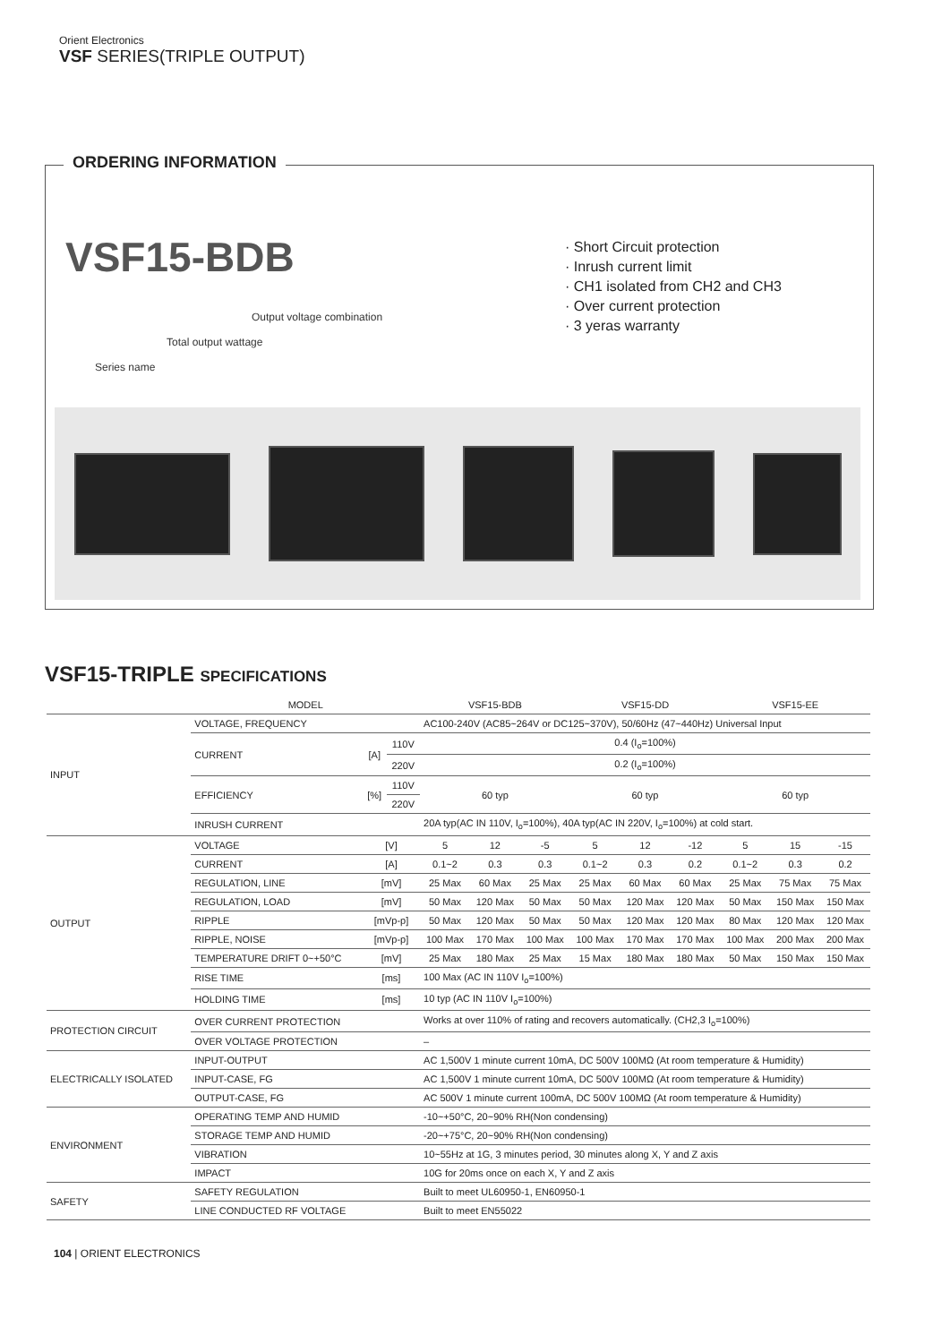Orient Electronics
VSF SERIES(TRIPLE OUTPUT)
ORDERING INFORMATION
VSF15-BDB
Output voltage combination
Total output wattage
Series name
· Short Circuit protection
· Inrush current limit
· CH1 isolated from CH2 and CH3
· Over current protection
· 3 yeras warranty
VSF15-TRIPLE SPECIFICATIONS
| | MODEL | | | VSF15-BDB | | | VSF15-DD | | | VSF15-EE | | |
| --- | --- | --- | --- | --- | --- | --- | --- | --- | --- | --- | --- | --- |
| INPUT | VOLTAGE, FREQUENCY | | | AC100-240V (AC85~264V or DC125~370V), 50/60Hz (47~440Hz) Universal Input | | | | | | | | |
| | CURRENT | [A] | 110V | 0.4 (I<sub>o</sub>=100%) | | | | | | | | |
| | | | 220V | 0.2 (I<sub>o</sub>=100%) | | | | | | | | |
| | EFFICIENCY | [%] | 110V | 60 typ | | | 60 typ | | | 60 typ | | |
| | | | 220V | | | | | | | | | |
| | INRUSH CURRENT | | | 20A typ(AC IN 110V, I<sub>o</sub>=100%), 40A typ(AC IN 220V, I<sub>o</sub>=100%) at cold start. | | | | | | | | |
| OUTPUT | VOLTAGE | [V] | | 5 | 12 | -5 | 5 | 12 | -12 | 5 | 15 | -15 |
| | CURRENT | [A] | | 0.1~2 | 0.3 | 0.3 | 0.1~2 | 0.3 | 0.2 | 0.1~2 | 0.3 | 0.2 |
| | REGULATION, LINE | [mV] | | 25 Max | 60 Max | 25 Max | 25 Max | 60 Max | 60 Max | 25 Max | 75 Max | 75 Max |
| | REGULATION, LOAD | [mV] | | 50 Max | 120 Max | 50 Max | 50 Max | 120 Max | 120 Max | 50 Max | 150 Max | 150 Max |
| | RIPPLE | [mVp-p] | | 50 Max | 120 Max | 50 Max | 50 Max | 120 Max | 120 Max | 80 Max | 120 Max | 120 Max |
| | RIPPLE, NOISE | [mVp-p] | | 100 Max | 170 Max | 100 Max | 100 Max | 170 Max | 170 Max | 100 Max | 200 Max | 200 Max |
| | TEMPERATURE DRIFT 0~+50°C | [mV] | | 25 Max | 180 Max | 25 Max | 15 Max | 180 Max | 180 Max | 50 Max | 150 Max | 150 Max |
| | RISE TIME | [ms] | | 100 Max (AC IN 110V I<sub>o</sub>=100%) | | | | | | | | |
| | HOLDING TIME | [ms] | | 10 typ (AC IN 110V I<sub>o</sub>=100%) | | | | | | | | |
| PROTECTION CIRCUIT | OVER CURRENT PROTECTION | | | Works at over 110% of rating and recovers automatically. (CH2,3 I<sub>o</sub>=100%) | | | | | | | | |
| | OVER VOLTAGE PROTECTION | | | – | | | | | | | | |
| ELECTRICALLY ISOLATED | INPUT-OUTPUT | | | AC 1,500V 1 minute current 10mA, DC 500V 100MΩ (At room temperature & Humidity) | | | | | | | | |
| | INPUT-CASE, FG | | | AC 1,500V 1 minute current 10mA, DC 500V 100MΩ (At room temperature & Humidity) | | | | | | | | |
| | OUTPUT-CASE, FG | | | AC 500V 1 minute current 100mA, DC 500V 100MΩ (At room temperature & Humidity) | | | | | | | | |
| ENVIRONMENT | OPERATING TEMP AND HUMID | | | -10~+50°C, 20~90% RH(Non condensing) | | | | | | | | |
| | STORAGE TEMP AND HUMID | | | -20~+75°C, 20~90% RH(Non condensing) | | | | | | | | |
| | VIBRATION | | | 10~55Hz at 1G, 3 minutes period, 30 minutes along X, Y and Z axis | | | | | | | | |
| | IMPACT | | | 10G for 20ms once on each X, Y and Z axis | | | | | | | | |
| SAFETY | SAFETY REGULATION | | | Built to meet UL60950-1, EN60950-1 | | | | | | | | |
| | LINE CONDUCTED RF VOLTAGE | | | Built to meet EN55022 | | | | | | | | |
104 | ORIENT ELECTRONICS